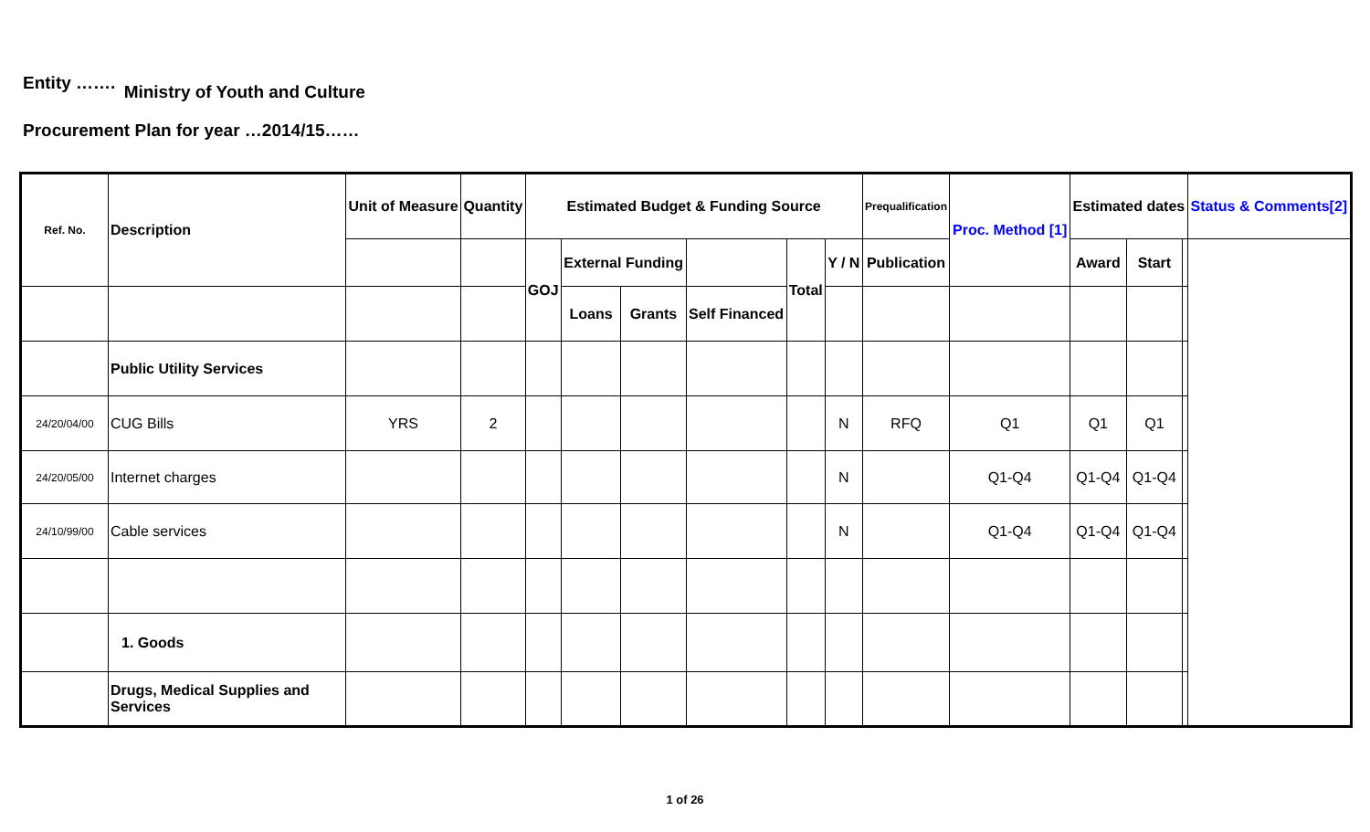Entity ……. Ministry of Youth and Culture
Procurement Plan for year …2014/15……
| Ref. No. | Description | Unit of Measure | Quantity | Estimated Budget & Funding Source | | | | | | Prequalification | Proc. Method [1] | Estimated dates | | | Status & Comments[2] |
| --- | --- | --- | --- | --- | --- | --- | --- | --- | --- | --- | --- | --- | --- | --- | --- |
| | | | | GOJ | External Funding | | | Total | Y / N | Publication | | Award | Start | | |
| | | | | | Loans | Grants | Self Financed | | | | | | | | |
| | Public Utility Services | | | | | | | | | | | | | | |
| 24/20/04/00 | CUG Bills | YRS | 2 | | | | | | N | RFQ | Q1 | Q1 | Q1 | | |
| 24/20/05/00 | Internet charges | | | | | | | | N | | Q1-Q4 | Q1-Q4 | Q1-Q4 | | |
| 24/10/99/00 | Cable services | | | | | | | | N | | Q1-Q4 | Q1-Q4 | Q1-Q4 | | |
| | 1. Goods | | | | | | | | | | | | | | |
| | Drugs, Medical Supplies and Services | | | | | | | | | | | | | | |
1 of 26